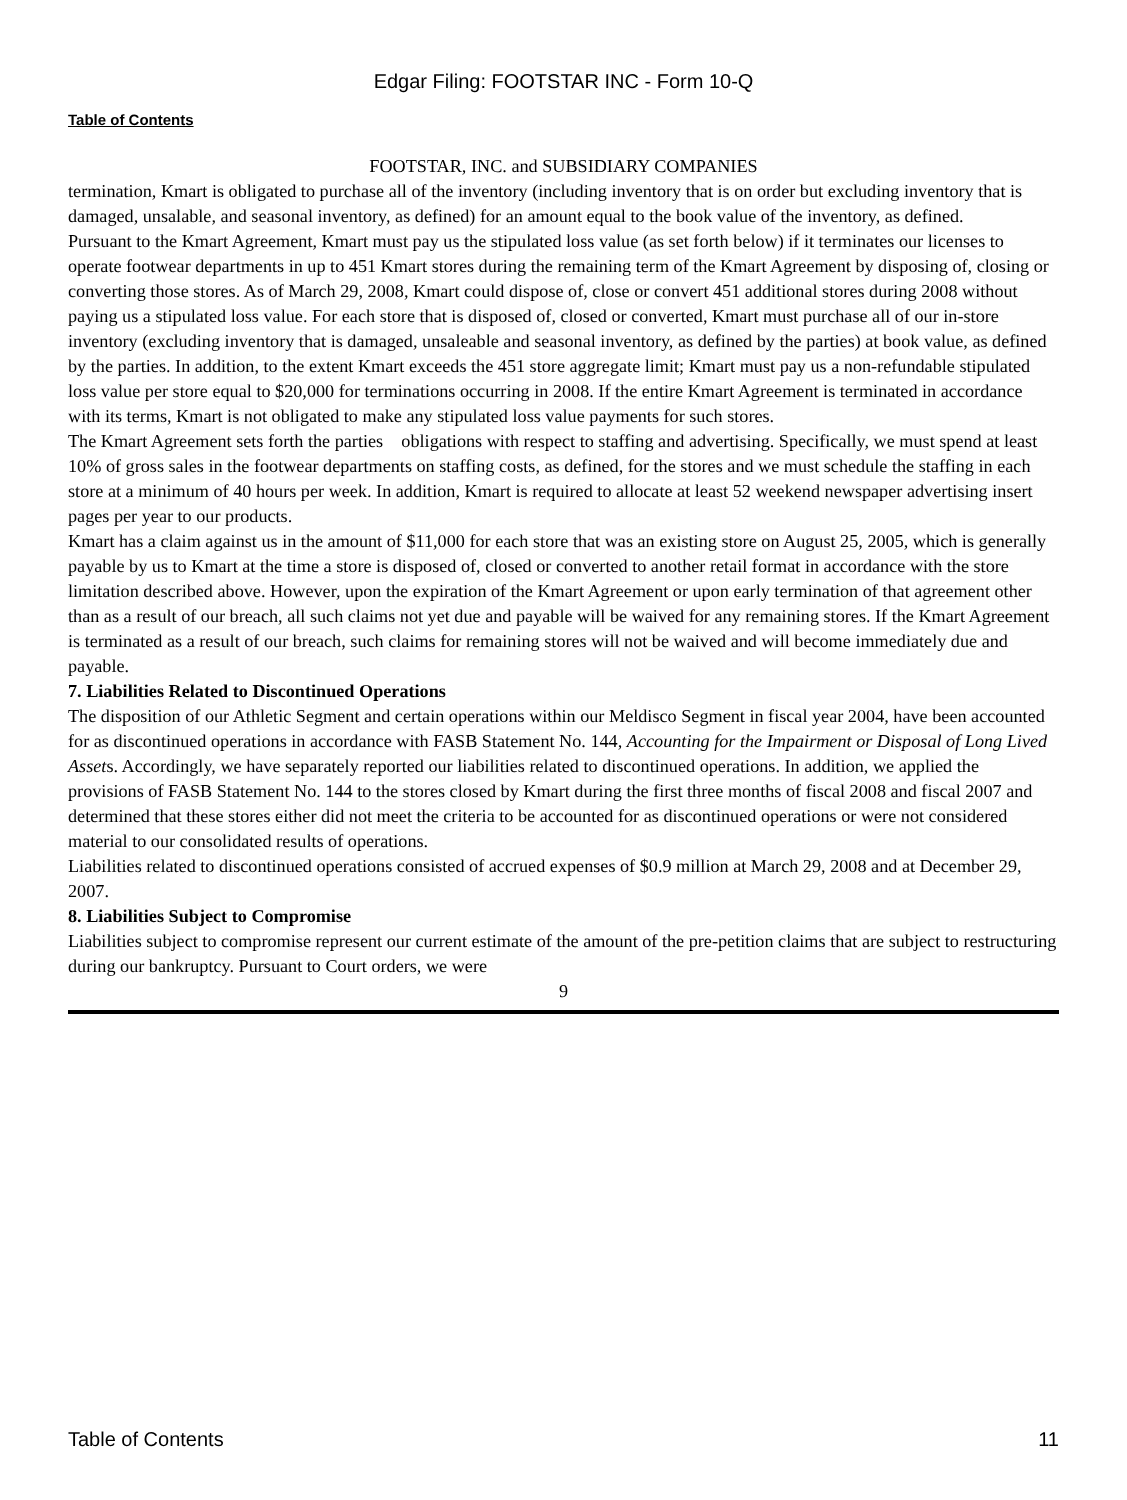Edgar Filing: FOOTSTAR INC - Form 10-Q
Table of Contents
FOOTSTAR, INC. and SUBSIDIARY COMPANIES
termination, Kmart is obligated to purchase all of the inventory (including inventory that is on order but excluding inventory that is damaged, unsalable, and seasonal inventory, as defined) for an amount equal to the book value of the inventory, as defined.
Pursuant to the Kmart Agreement, Kmart must pay us the stipulated loss value (as set forth below) if it terminates our licenses to operate footwear departments in up to 451 Kmart stores during the remaining term of the Kmart Agreement by disposing of, closing or converting those stores. As of March 29, 2008, Kmart could dispose of, close or convert 451 additional stores during 2008 without paying us a stipulated loss value. For each store that is disposed of, closed or converted, Kmart must purchase all of our in-store inventory (excluding inventory that is damaged, unsaleable and seasonal inventory, as defined by the parties) at book value, as defined by the parties. In addition, to the extent Kmart exceeds the 451 store aggregate limit; Kmart must pay us a non-refundable stipulated loss value per store equal to $20,000 for terminations occurring in 2008. If the entire Kmart Agreement is terminated in accordance with its terms, Kmart is not obligated to make any stipulated loss value payments for such stores.
The Kmart Agreement sets forth the parties obligations with respect to staffing and advertising. Specifically, we must spend at least 10% of gross sales in the footwear departments on staffing costs, as defined, for the stores and we must schedule the staffing in each store at a minimum of 40 hours per week. In addition, Kmart is required to allocate at least 52 weekend newspaper advertising insert pages per year to our products.
Kmart has a claim against us in the amount of $11,000 for each store that was an existing store on August 25, 2005, which is generally payable by us to Kmart at the time a store is disposed of, closed or converted to another retail format in accordance with the store limitation described above. However, upon the expiration of the Kmart Agreement or upon early termination of that agreement other than as a result of our breach, all such claims not yet due and payable will be waived for any remaining stores. If the Kmart Agreement is terminated as a result of our breach, such claims for remaining stores will not be waived and will become immediately due and payable.
7. Liabilities Related to Discontinued Operations
The disposition of our Athletic Segment and certain operations within our Meldisco Segment in fiscal year 2004, have been accounted for as discontinued operations in accordance with FASB Statement No. 144, Accounting for the Impairment or Disposal of Long Lived Assets. Accordingly, we have separately reported our liabilities related to discontinued operations. In addition, we applied the provisions of FASB Statement No. 144 to the stores closed by Kmart during the first three months of fiscal 2008 and fiscal 2007 and determined that these stores either did not meet the criteria to be accounted for as discontinued operations or were not considered material to our consolidated results of operations.
Liabilities related to discontinued operations consisted of accrued expenses of $0.9 million at March 29, 2008 and at December 29, 2007.
8. Liabilities Subject to Compromise
Liabilities subject to compromise represent our current estimate of the amount of the pre-petition claims that are subject to restructuring during our bankruptcy. Pursuant to Court orders, we were
9
Table of Contents 11